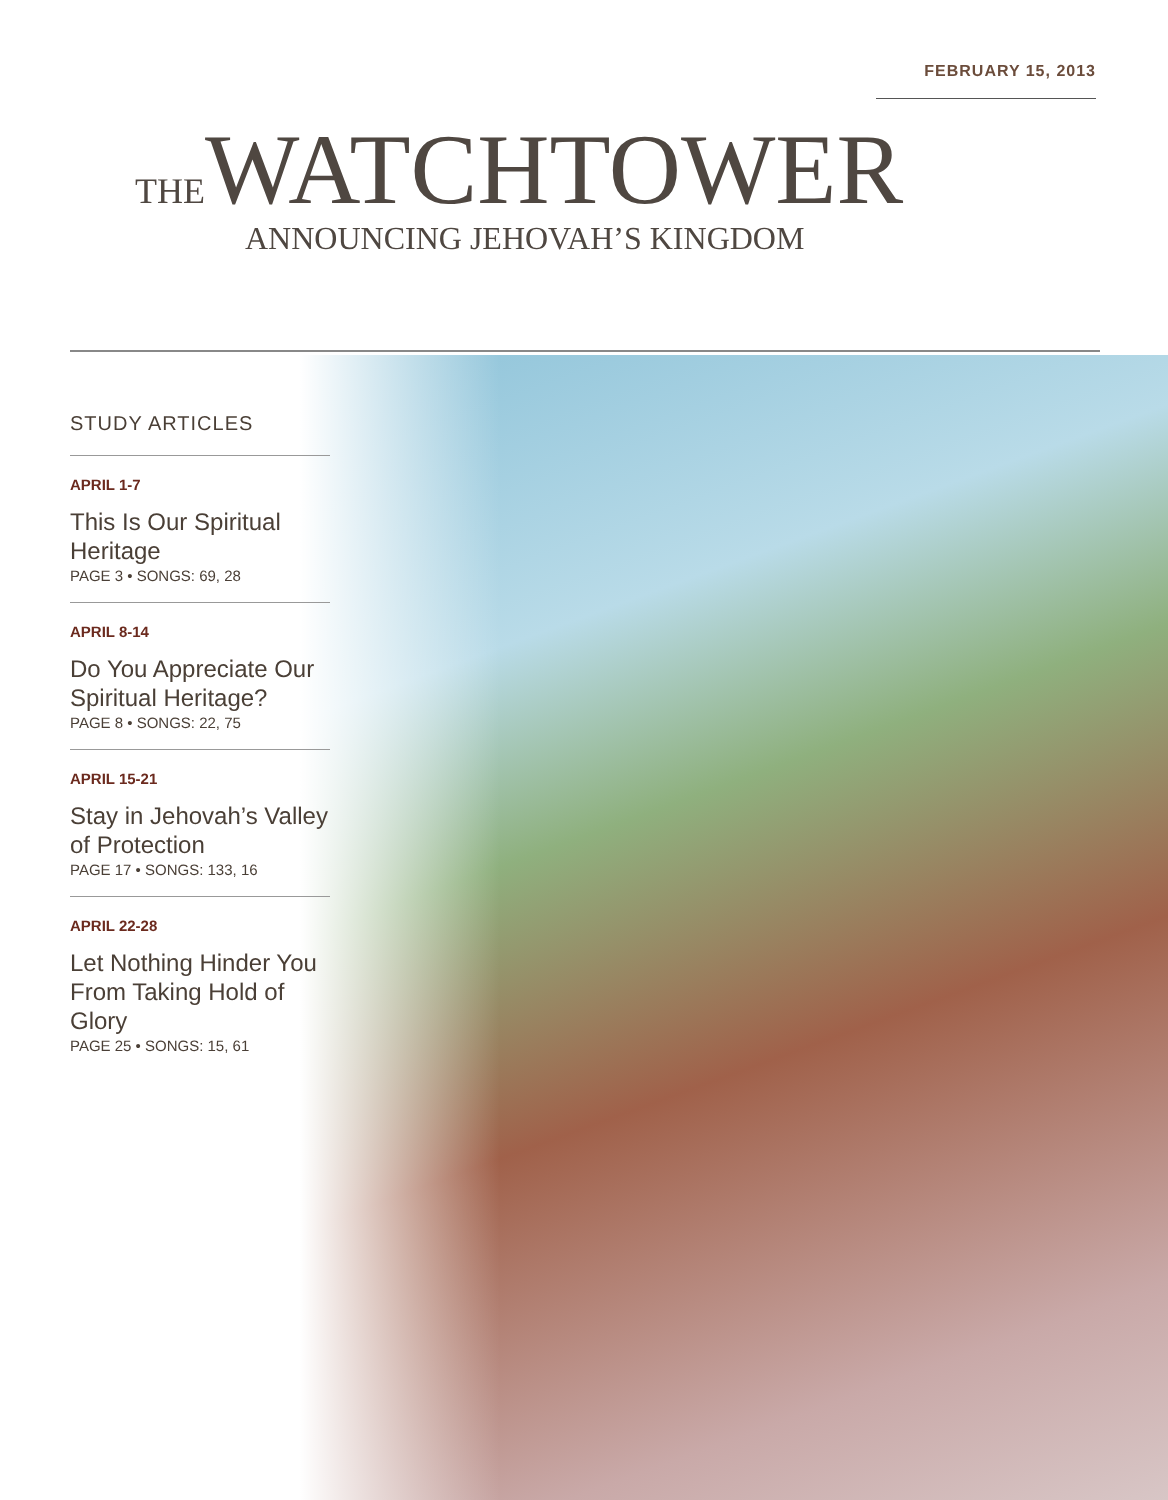FEBRUARY 15, 2013
THEWATCHTOWER
ANNOUNCING JEHOVAH’S KINGDOM
STUDY ARTICLES
APRIL 1-7
This Is Our Spiritual Heritage
PAGE 3 • SONGS: 69, 28
APRIL 8-14
Do You Appreciate Our Spiritual Heritage?
PAGE 8 • SONGS: 22, 75
APRIL 15-21
Stay in Jehovah’s Valley of Protection
PAGE 17 • SONGS: 133, 16
APRIL 22-28
Let Nothing Hinder You From Taking Hold of Glory
PAGE 25 • SONGS: 15, 61